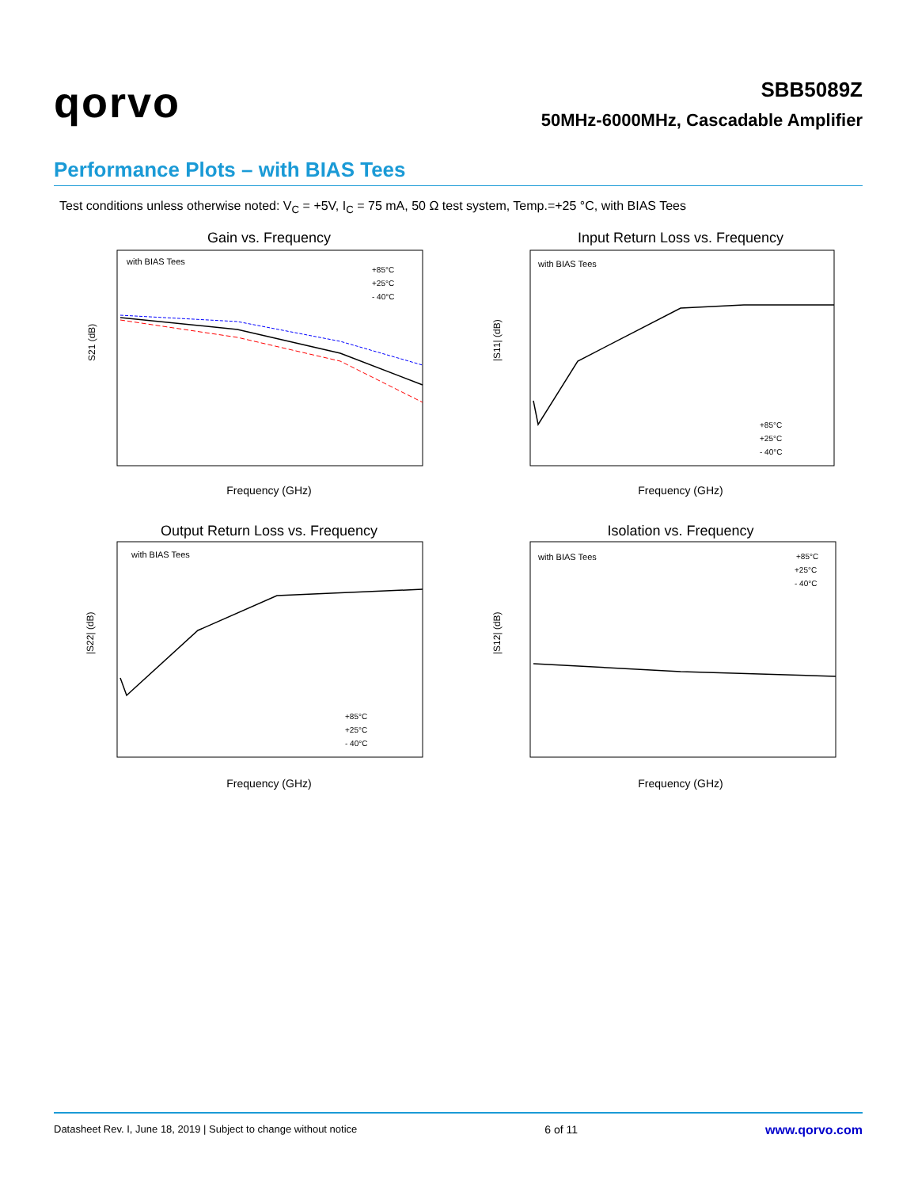qorvo
SBB5089Z
50MHz-6000MHz, Cascadable Amplifier
Performance Plots – with BIAS Tees
Test conditions unless otherwise noted: V<sub>C</sub> = +5V, I<sub>C</sub> = 75 mA, 50 Ω test system, Temp.=+25 °C, with BIAS Tees
Gain vs. Frequency
with BIAS Tees
+85°C
+25°C
- 40°C
S21 (dB)
Frequency (GHz)
Input Return Loss vs. Frequency
with BIAS Tees
+85°C
+25°C
- 40°C
|S11| (dB)
Frequency (GHz)
Output Return Loss vs. Frequency
with BIAS Tees
+85°C
+25°C
- 40°C
|S22| (dB)
Frequency (GHz)
Isolation vs. Frequency
with BIAS Tees
+85°C
+25°C
- 40°C
|S12| (dB)
Frequency (GHz)
Datasheet Rev. I, June 18, 2019 | Subject to change without notice 6 of 11 www.qorvo.com